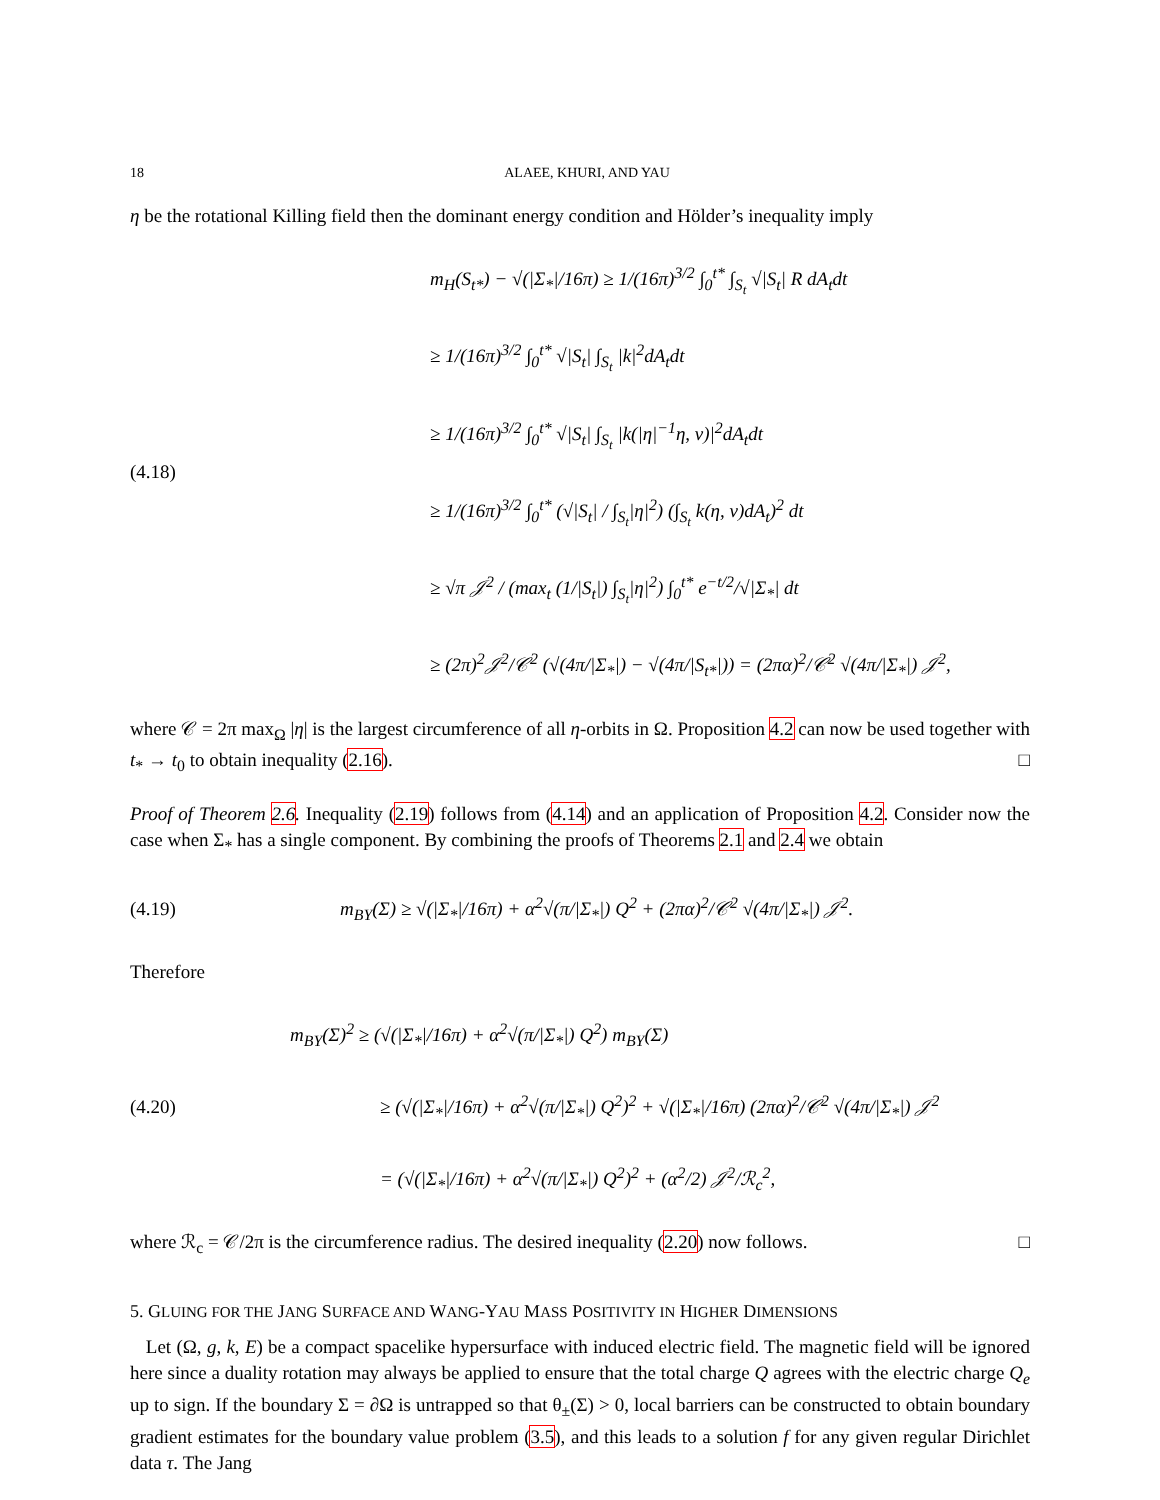18 ALAEE, KHURI, AND YAU
η be the rotational Killing field then the dominant energy condition and Hölder’s inequality imply
(4.18)
m<sub>H</sub>(S<sub>t*</sub>) − √(|Σ<sub>*</sub>|/16π) ≥ 1/(16π)<sup>3/2</sup> ∫<sub>0</sub><sup>t*</sup> ∫<sub>S<sub>t</sub></sub> √|S<sub>t</sub>| R dA<sub>t</sub>dt
≥ 1/(16π)<sup>3/2</sup> ∫<sub>0</sub><sup>t*</sup> √|S<sub>t</sub>| ∫<sub>S<sub>t</sub></sub> |k|<sup>2</sup>dA<sub>t</sub>dt
≥ 1/(16π)<sup>3/2</sup> ∫<sub>0</sub><sup>t*</sup> √|S<sub>t</sub>| ∫<sub>S<sub>t</sub></sub> |k(|η|<sup>−1</sup>η, ν)|<sup>2</sup>dA<sub>t</sub>dt
≥ 1/(16π)<sup>3/2</sup> ∫<sub>0</sub><sup>t*</sup> (√|S<sub>t</sub>| / ∫<sub>S<sub>t</sub></sub>|η|<sup>2</sup>) (∫<sub>S<sub>t</sub></sub> k(η, ν)dA<sub>t</sub>)<sup>2</sup> dt
≥ √π 𝒥<sup>2</sup> / (max<sub>t</sub> (1/|S<sub>t</sub>|) ∫<sub>S<sub>t</sub></sub>|η|<sup>2</sup>) ∫<sub>0</sub><sup>t*</sup> e<sup>−t/2</sup>/√|Σ<sub>*</sub>| dt
≥ (2π)<sup>2</sup>𝒥<sup>2</sup>/𝒞<sup>2</sup> (√(4π/|Σ<sub>*</sub>|) − √(4π/|S<sub>t*</sub>|)) = (2πα)<sup>2</sup>/𝒞<sup>2</sup> √(4π/|Σ<sub>*</sub>|) 𝒥<sup>2</sup>,
where 𝒞 = 2π max<sub>Ω</sub> |η| is the largest circumference of all η-orbits in Ω. Proposition 4.2 can now be used together with t<sub>*</sub> → t<sub>0</sub> to obtain inequality (2.16). □
Proof of Theorem 2.6. Inequality (2.19) follows from (4.14) and an application of Proposition 4.2. Consider now the case when Σ<sub>*</sub> has a single component. By combining the proofs of Theorems 2.1 and 2.4 we obtain
(4.19)
m<sub>BY</sub>(Σ) ≥ √(|Σ<sub>*</sub>|/16π) + α<sup>2</sup>√(π/|Σ<sub>*</sub>|) Q<sup>2</sup> + (2πα)<sup>2</sup>/𝒞<sup>2</sup> √(4π/|Σ<sub>*</sub>|) 𝒥<sup>2</sup>.
Therefore
(4.20)
m<sub>BY</sub>(Σ)<sup>2</sup> ≥ (√(|Σ<sub>*</sub>|/16π) + α<sup>2</sup>√(π/|Σ<sub>*</sub>|) Q<sup>2</sup>) m<sub>BY</sub>(Σ)
≥ (√(|Σ<sub>*</sub>|/16π) + α<sup>2</sup>√(π/|Σ<sub>*</sub>|) Q<sup>2</sup>)<sup>2</sup> + √(|Σ<sub>*</sub>|/16π) (2πα)<sup>2</sup>/𝒞<sup>2</sup> √(4π/|Σ<sub>*</sub>|) 𝒥<sup>2</sup>
= (√(|Σ<sub>*</sub>|/16π) + α<sup>2</sup>√(π/|Σ<sub>*</sub>|) Q<sup>2</sup>)<sup>2</sup> + (α<sup>2</sup>/2) 𝒥<sup>2</sup>/ℛ<sub>c</sub><sup>2</sup>,
where ℛ<sub>c</sub> = 𝒞/2π is the circumference radius. The desired inequality (2.20) now follows. □
5. GLUING FOR THE JANG SURFACE AND WANG-YAU MASS POSITIVITY IN HIGHER DIMENSIONS
Let (Ω, g, k, E) be a compact spacelike hypersurface with induced electric field. The magnetic field will be ignored here since a duality rotation may always be applied to ensure that the total charge Q agrees with the electric charge Q<sub>e</sub> up to sign. If the boundary Σ = ∂Ω is untrapped so that θ<sub>±</sub>(Σ) > 0, local barriers can be constructed to obtain boundary gradient estimates for the boundary value problem (3.5), and this leads to a solution f for any given regular Dirichlet data τ. The Jang